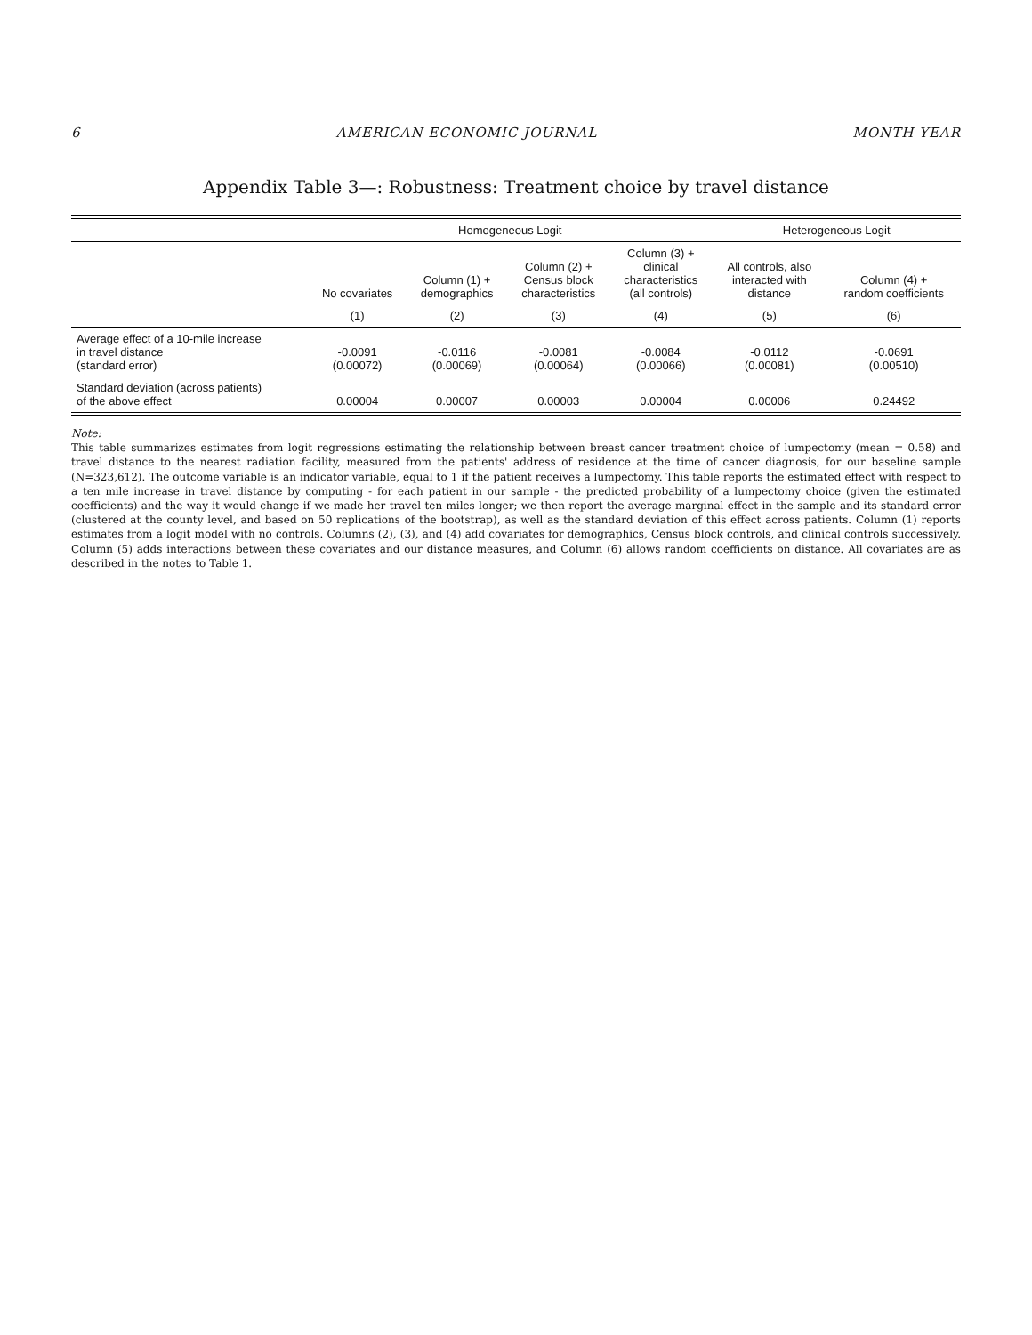6 AMERICAN ECONOMIC JOURNAL MONTH YEAR
Appendix Table 3—: Robustness: Treatment choice by travel distance
| | Homogeneous Logit | | | | Heterogeneous Logit | |
| --- | --- | --- | --- | --- | --- | --- |
| | No covariates | Column (1) + demographics | Column (2) + Census block characteristics | Column (3) + clinical characteristics (all controls) | All controls, also interacted with distance | Column (4) + random coefficients |
| | (1) | (2) | (3) | (4) | (5) | (6) |
| Average effect of a 10-mile increase in travel distance (standard error) | -0.0091 (0.00072) | -0.0116 (0.00069) | -0.0081 (0.00064) | -0.0084 (0.00066) | -0.0112 (0.00081) | -0.0691 (0.00510) |
| Standard deviation (across patients) of the above effect | 0.00004 | 0.00007 | 0.00003 | 0.00004 | 0.00006 | 0.24492 |
Note:
This table summarizes estimates from logit regressions estimating the relationship between breast cancer treatment choice of lumpectomy (mean = 0.58) and travel distance to the nearest radiation facility, measured from the patients' address of residence at the time of cancer diagnosis, for our baseline sample (N=323,612). The outcome variable is an indicator variable, equal to 1 if the patient receives a lumpectomy. This table reports the estimated effect with respect to a ten mile increase in travel distance by computing - for each patient in our sample - the predicted probability of a lumpectomy choice (given the estimated coefficients) and the way it would change if we made her travel ten miles longer; we then report the average marginal effect in the sample and its standard error (clustered at the county level, and based on 50 replications of the bootstrap), as well as the standard deviation of this effect across patients. Column (1) reports estimates from a logit model with no controls. Columns (2), (3), and (4) add covariates for demographics, Census block controls, and clinical controls successively. Column (5) adds interactions between these covariates and our distance measures, and Column (6) allows random coefficients on distance. All covariates are as described in the notes to Table 1.